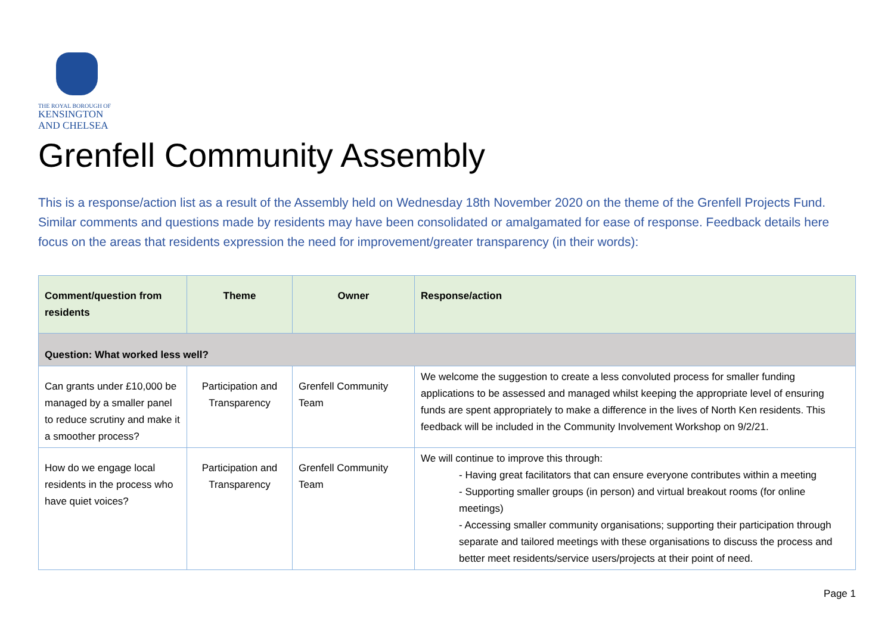THE ROYAL BOROUGH OF
KENSINGTON
AND CHELSEA
Grenfell Community Assembly
This is a response/action list as a result of the Assembly held on Wednesday 18th November 2020 on the theme of the Grenfell Projects Fund. Similar comments and questions made by residents may have been consolidated or amalgamated for ease of response. Feedback details here focus on the areas that residents expression the need for improvement/greater transparency (in their words):
| Comment/question from residents | Theme | Owner | Response/action |
| --- | --- | --- | --- |
| Question: What worked less well? | | | |
| Can grants under £10,000 be managed by a smaller panel to reduce scrutiny and make it a smoother process? | Participation and Transparency | Grenfell Community Team | We welcome the suggestion to create a less convoluted process for smaller funding applications to be assessed and managed whilst keeping the appropriate level of ensuring funds are spent appropriately to make a difference in the lives of North Ken residents. This feedback will be included in the Community Involvement Workshop on 9/2/21. |
| How do we engage local residents in the process who have quiet voices? | Participation and Transparency | Grenfell Community Team | We will continue to improve this through: - Having great facilitators that can ensure everyone contributes within a meeting - Supporting smaller groups (in person) and virtual breakout rooms (for online meetings) - Accessing smaller community organisations; supporting their participation through separate and tailored meetings with these organisations to discuss the process and better meet residents/service users/projects at their point of need. |
Page 1